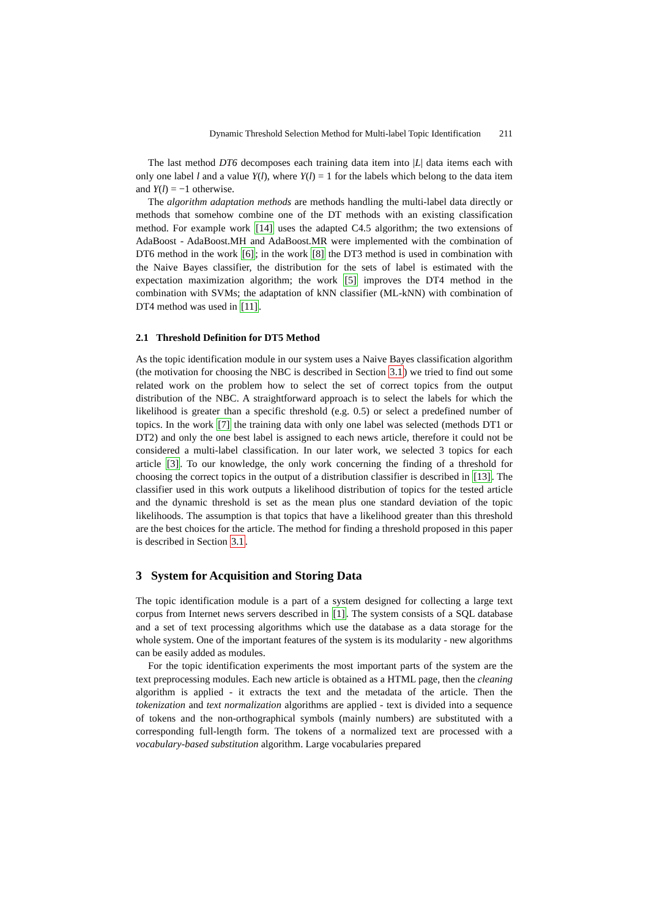Dynamic Threshold Selection Method for Multi-label Topic Identification 211
The last method DT6 decomposes each training data item into |L| data items each with only one label l and a value Y(l), where Y(l) = 1 for the labels which belong to the data item and Y(l) = −1 otherwise.
The algorithm adaptation methods are methods handling the multi-label data directly or methods that somehow combine one of the DT methods with an existing classification method. For example work [14] uses the adapted C4.5 algorithm; the two extensions of AdaBoost - AdaBoost.MH and AdaBoost.MR were implemented with the combination of DT6 method in the work [6]; in the work [8] the DT3 method is used in combination with the Naive Bayes classifier, the distribution for the sets of label is estimated with the expectation maximization algorithm; the work [5] improves the DT4 method in the combination with SVMs; the adaptation of kNN classifier (ML-kNN) with combination of DT4 method was used in [11].
2.1 Threshold Definition for DT5 Method
As the topic identification module in our system uses a Naive Bayes classification algorithm (the motivation for choosing the NBC is described in Section 3.1) we tried to find out some related work on the problem how to select the set of correct topics from the output distribution of the NBC. A straightforward approach is to select the labels for which the likelihood is greater than a specific threshold (e.g. 0.5) or select a predefined number of topics. In the work [7] the training data with only one label was selected (methods DT1 or DT2) and only the one best label is assigned to each news article, therefore it could not be considered a multi-label classification. In our later work, we selected 3 topics for each article [3]. To our knowledge, the only work concerning the finding of a threshold for choosing the correct topics in the output of a distribution classifier is described in [13]. The classifier used in this work outputs a likelihood distribution of topics for the tested article and the dynamic threshold is set as the mean plus one standard deviation of the topic likelihoods. The assumption is that topics that have a likelihood greater than this threshold are the best choices for the article. The method for finding a threshold proposed in this paper is described in Section 3.1.
3 System for Acquisition and Storing Data
The topic identification module is a part of a system designed for collecting a large text corpus from Internet news servers described in [1]. The system consists of a SQL database and a set of text processing algorithms which use the database as a data storage for the whole system. One of the important features of the system is its modularity - new algorithms can be easily added as modules.
For the topic identification experiments the most important parts of the system are the text preprocessing modules. Each new article is obtained as a HTML page, then the cleaning algorithm is applied - it extracts the text and the metadata of the article. Then the tokenization and text normalization algorithms are applied - text is divided into a sequence of tokens and the non-orthographical symbols (mainly numbers) are substituted with a corresponding full-length form. The tokens of a normalized text are processed with a vocabulary-based substitution algorithm. Large vocabularies prepared